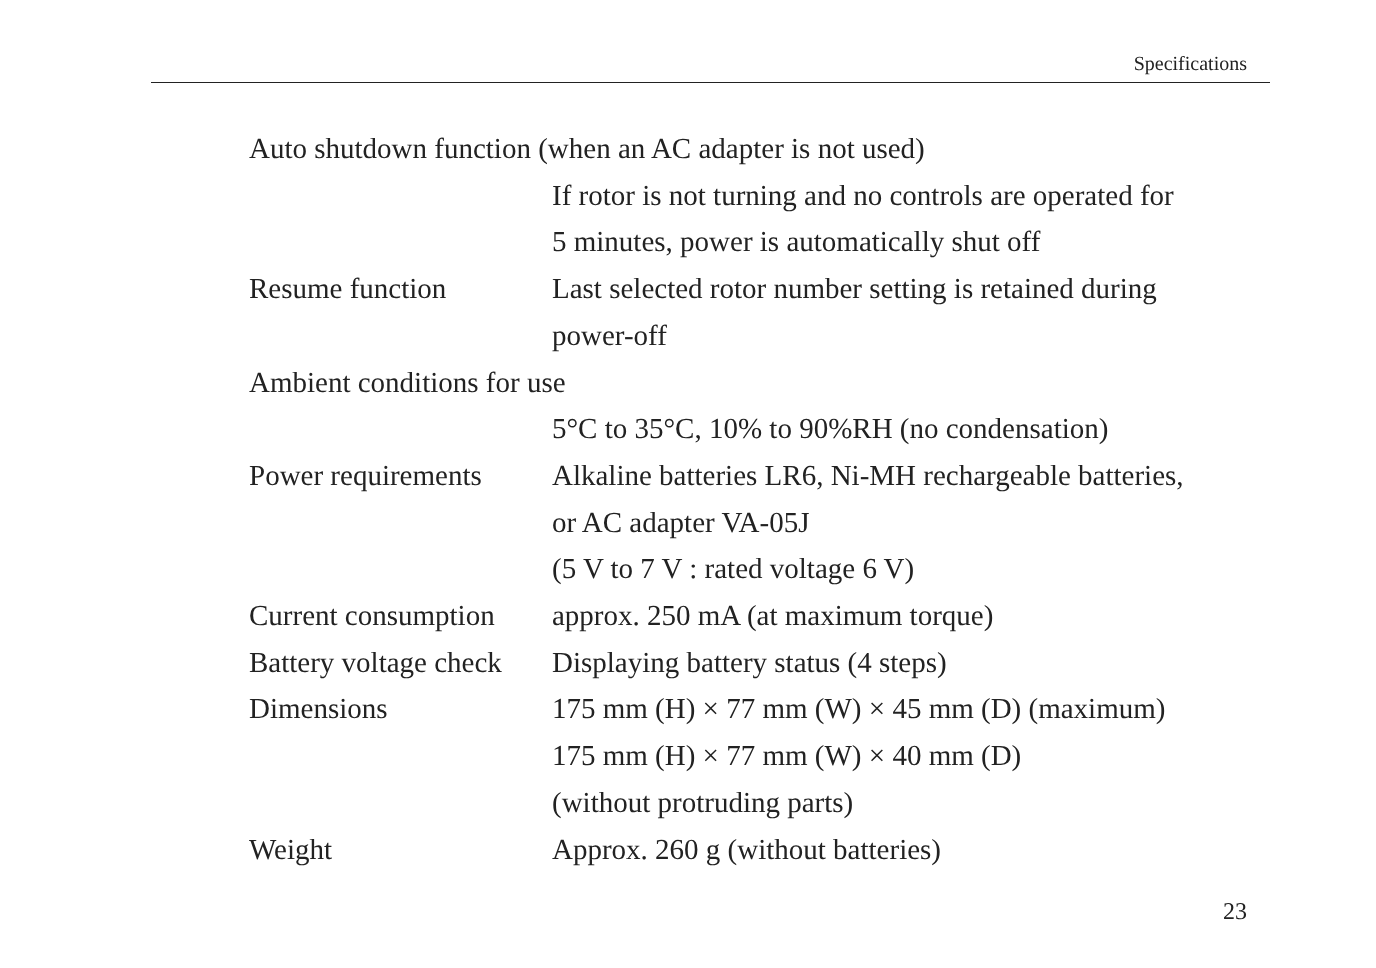Specifications
Auto shutdown function (when an AC adapter is not used)
If rotor is not turning and no controls are operated for
5 minutes, power is automatically shut off
Resume function Last selected rotor number setting is retained during
power-off
Ambient conditions for use
5°C to 35°C, 10% to 90%RH (no condensation)
Power requirements
Alkaline batteries LR6, Ni-MH rechargeable batteries,
or AC adapter VA-05J
(5 V to 7 V : rated voltage 6 V)
Current consumption
approx. 250 mA (at maximum torque)
Battery voltage check
Displaying battery status (4 steps)
Dimensions 175 mm (H) × 77 mm (W) × 45 mm (D) (maximum)
175 mm (H) × 77 mm (W) × 40 mm (D)
(without protruding parts)
Weight Approx. 260 g (without batteries)
23